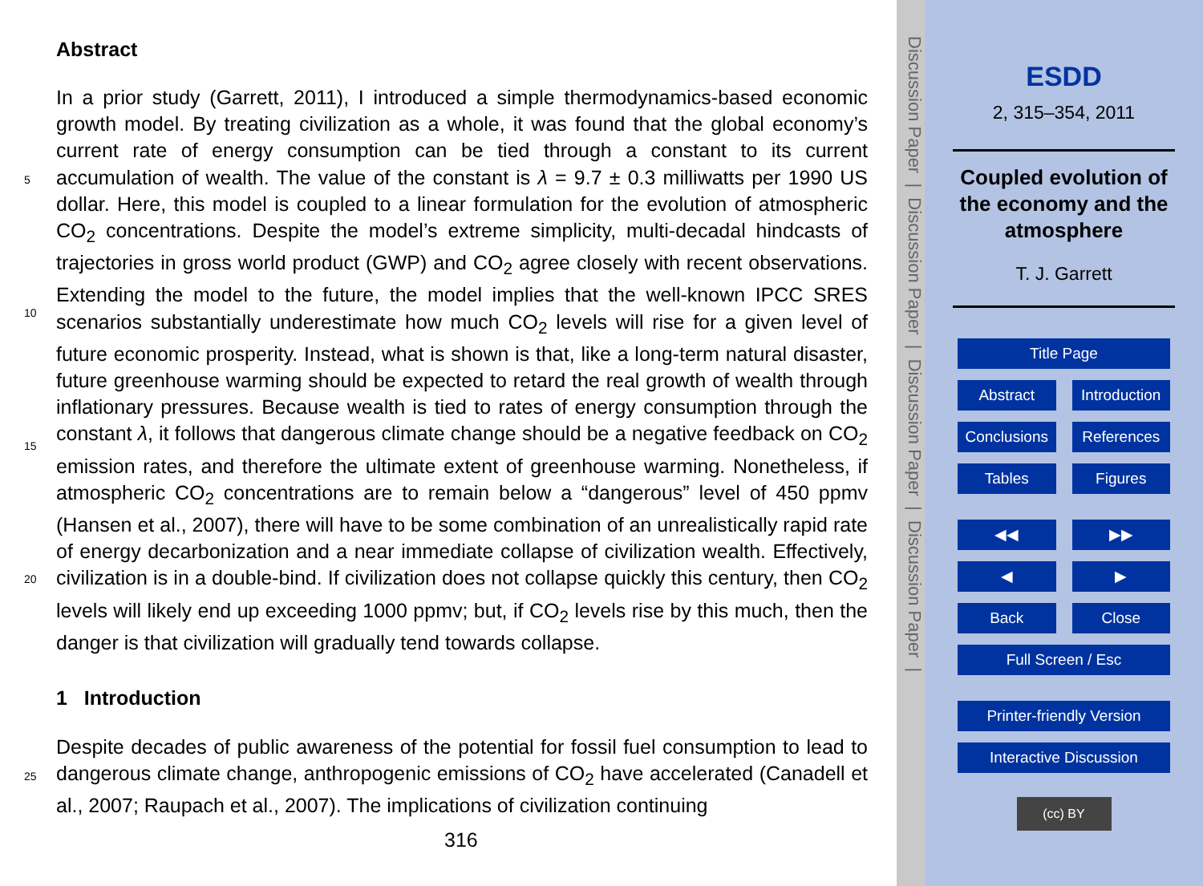Abstract
In a prior study (Garrett, 2011), I introduced a simple thermodynamics-based economic growth model. By treating civilization as a whole, it was found that the global economy’s current rate of energy consumption can be tied through a constant to its current accumulation of wealth. The value of the constant is λ = 9.7 ± 0.3 milliwatts per 1990 US dollar. Here, this model is coupled to a linear formulation for the evolution of atmospheric CO<sub>2</sub> concentrations. Despite the model’s extreme simplicity, multi-decadal hindcasts of trajectories in gross world product (GWP) and CO<sub>2</sub> agree closely with recent observations. Extending the model to the future, the model implies that the well-known IPCC SRES scenarios substantially underestimate how much CO<sub>2</sub> levels will rise for a given level of future economic prosperity. Instead, what is shown is that, like a long-term natural disaster, future greenhouse warming should be expected to retard the real growth of wealth through inflationary pressures. Because wealth is tied to rates of energy consumption through the constant λ, it follows that dangerous climate change should be a negative feedback on CO<sub>2</sub> emission rates, and therefore the ultimate extent of greenhouse warming. Nonetheless, if atmospheric CO<sub>2</sub> concentrations are to remain below a “dangerous” level of 450 ppmv (Hansen et al., 2007), there will have to be some combination of an unrealistically rapid rate of energy decarbonization and a near immediate collapse of civilization wealth. Effectively, civilization is in a double-bind. If civilization does not collapse quickly this century, then CO<sub>2</sub> levels will likely end up exceeding 1000 ppmv; but, if CO<sub>2</sub> levels rise by this much, then the danger is that civilization will gradually tend towards collapse.
5
10
15
20
25
1 Introduction
Despite decades of public awareness of the potential for fossil fuel consumption to lead to dangerous climate change, anthropogenic emissions of CO<sub>2</sub> have accelerated (Canadell et al., 2007; Raupach et al., 2007). The implications of civilization continuing
316
Discussion Paper | Discussion Paper | Discussion Paper | Discussion Paper |
ESDD
2, 315–354, 2011
Coupled evolution of the economy and the atmosphere
T. J. Garrett
Title Page
Abstract Introduction
Conclusions References
Tables Figures
◀◀ ▶▶
◀ ▶
Back Close
Full Screen / Esc
Printer-friendly Version
Interactive Discussion
(cc) BY